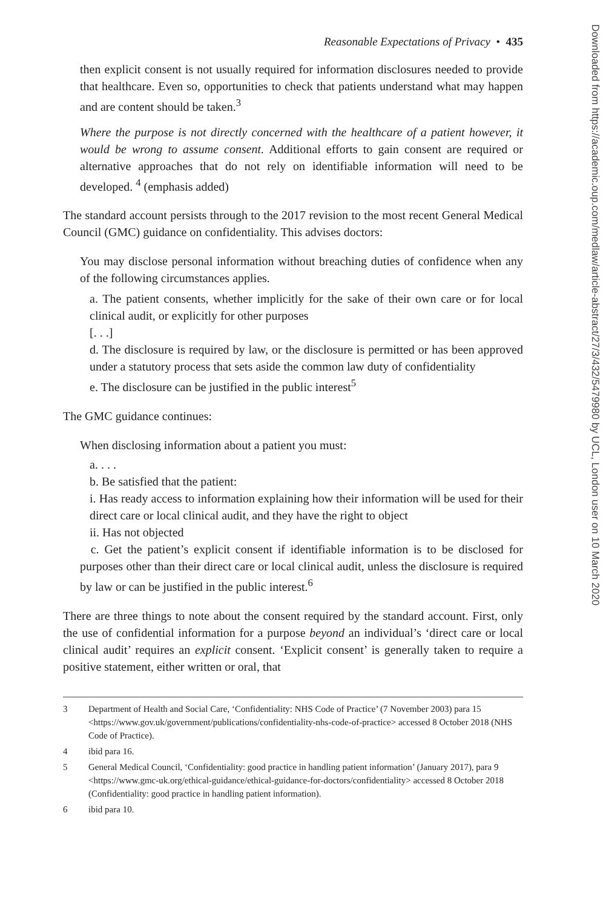Reasonable Expectations of Privacy • 435
then explicit consent is not usually required for information disclosures needed to provide that healthcare. Even so, opportunities to check that patients understand what may happen and are content should be taken.<sup>3</sup>
Where the purpose is not directly concerned with the healthcare of a patient however, it would be wrong to assume consent. Additional efforts to gain consent are required or alternative approaches that do not rely on identifiable information will need to be developed. <sup>4</sup> (emphasis added)
The standard account persists through to the 2017 revision to the most recent General Medical Council (GMC) guidance on confidentiality. This advises doctors:
You may disclose personal information without breaching duties of confidence when any of the following circumstances applies.
a. The patient consents, whether implicitly for the sake of their own care or for local clinical audit, or explicitly for other purposes
[. . .]
d. The disclosure is required by law, or the disclosure is permitted or has been approved under a statutory process that sets aside the common law duty of confidentiality
e. The disclosure can be justified in the public interest<sup>5</sup>
The GMC guidance continues:
When disclosing information about a patient you must:
a. . . .
b. Be satisfied that the patient:
i. Has ready access to information explaining how their information will be used for their direct care or local clinical audit, and they have the right to object
ii. Has not objected
c. Get the patient’s explicit consent if identifiable information is to be disclosed for purposes other than their direct care or local clinical audit, unless the disclosure is required by law or can be justified in the public interest.<sup>6</sup>
There are three things to note about the consent required by the standard account. First, only the use of confidential information for a purpose beyond an individual’s ‘direct care or local clinical audit’ requires an explicit consent. ‘Explicit consent’ is generally taken to require a positive statement, either written or oral, that
3 Department of Health and Social Care, ‘Confidentiality: NHS Code of Practice’ (7 November 2003) para 15 <https://www.gov.uk/government/publications/confidentiality-nhs-code-of-practice> accessed 8 October 2018 (NHS Code of Practice).
4 ibid para 16.
5 General Medical Council, ‘Confidentiality: good practice in handling patient information’ (January 2017), para 9 <https://www.gmc-uk.org/ethical-guidance/ethical-guidance-for-doctors/confidentiality> accessed 8 October 2018 (Confidentiality: good practice in handling patient information).
6 ibid para 10.
Downloaded from https://academic.oup.com/medlaw/article-abstract/27/3/432/5479980 by UCL, London user on 10 March 2020